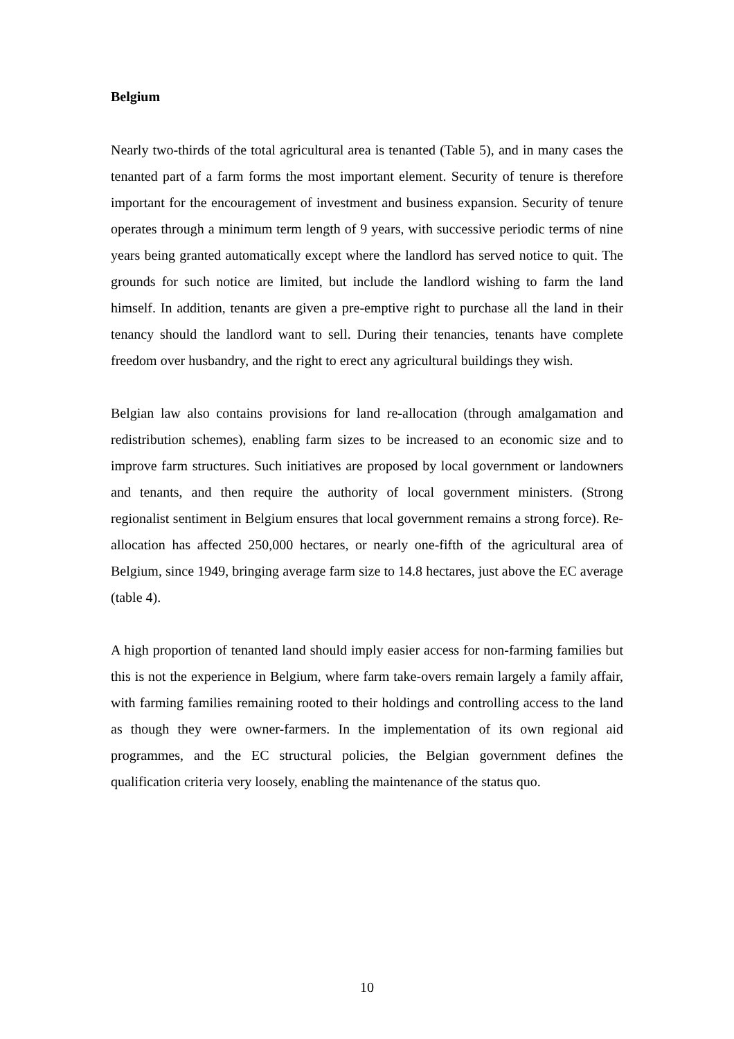Belgium
Nearly two-thirds of the total agricultural area is tenanted (Table 5), and in many cases the tenanted part of a farm forms the most important element. Security of tenure is therefore important for the encouragement of investment and business expansion. Security of tenure operates through a minimum term length of 9 years, with successive periodic terms of nine years being granted automatically except where the landlord has served notice to quit. The grounds for such notice are limited, but include the landlord wishing to farm the land himself. In addition, tenants are given a pre-emptive right to purchase all the land in their tenancy should the landlord want to sell. During their tenancies, tenants have complete freedom over husbandry, and the right to erect any agricultural buildings they wish.
Belgian law also contains provisions for land re-allocation (through amalgamation and redistribution schemes), enabling farm sizes to be increased to an economic size and to improve farm structures. Such initiatives are proposed by local government or landowners and tenants, and then require the authority of local government ministers. (Strong regionalist sentiment in Belgium ensures that local government remains a strong force). Re-allocation has affected 250,000 hectares, or nearly one-fifth of the agricultural area of Belgium, since 1949, bringing average farm size to 14.8 hectares, just above the EC average (table 4).
A high proportion of tenanted land should imply easier access for non-farming families but this is not the experience in Belgium, where farm take-overs remain largely a family affair, with farming families remaining rooted to their holdings and controlling access to the land as though they were owner-farmers. In the implementation of its own regional aid programmes, and the EC structural policies, the Belgian government defines the qualification criteria very loosely, enabling the maintenance of the status quo.
10